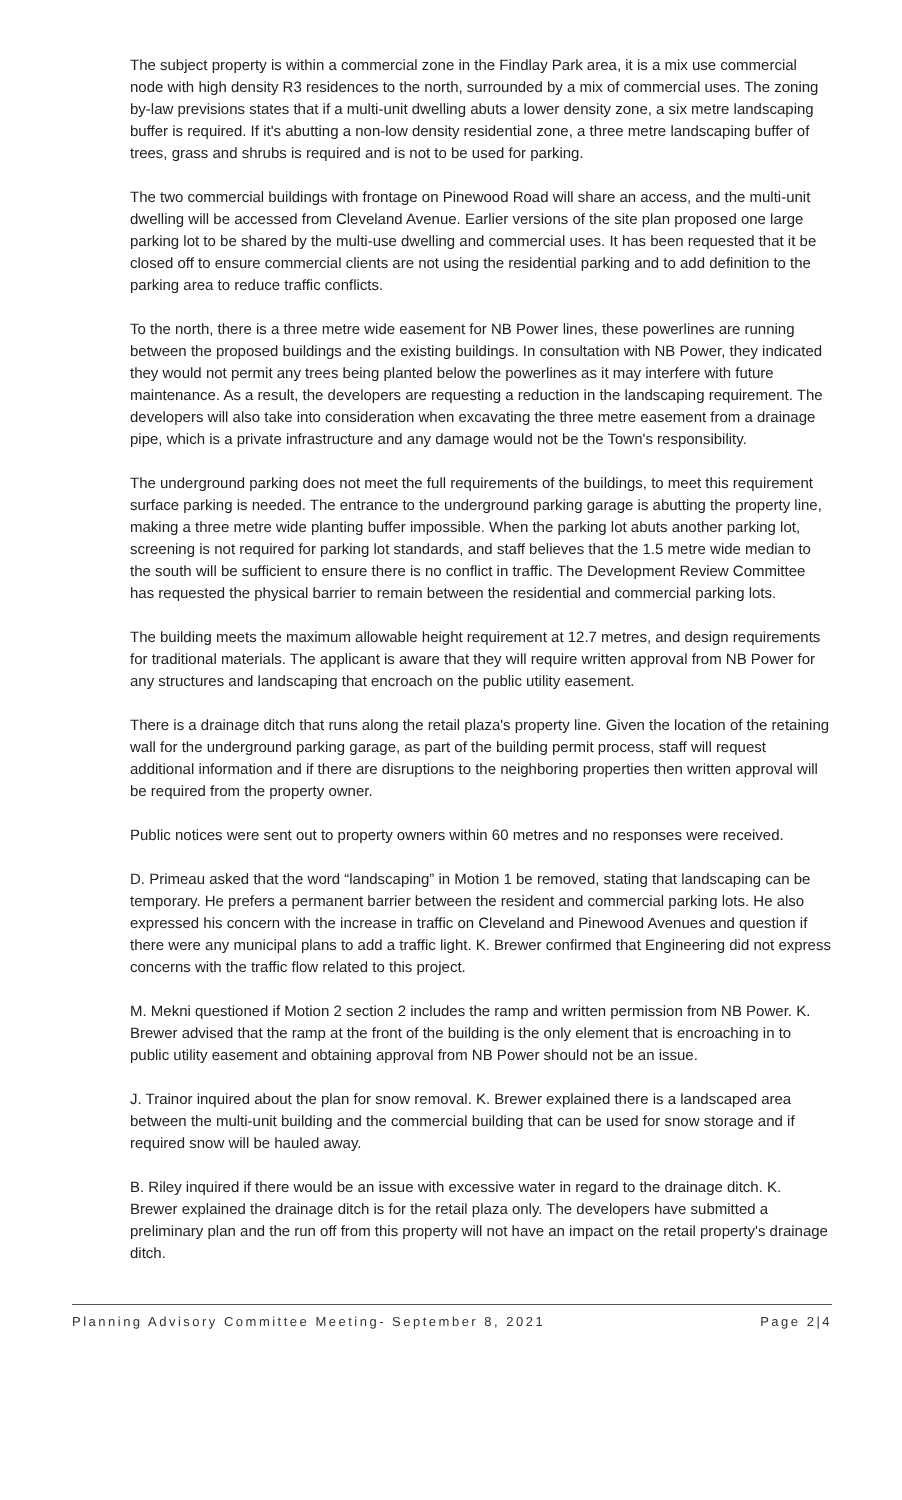The subject property is within a commercial zone in the Findlay Park area, it is a mix use commercial node with high density R3 residences to the north, surrounded by a mix of commercial uses. The zoning by-law previsions states that if a multi-unit dwelling abuts a lower density zone, a six metre landscaping buffer is required. If it's abutting a non-low density residential zone, a three metre landscaping buffer of trees, grass and shrubs is required and is not to be used for parking.
The two commercial buildings with frontage on Pinewood Road will share an access, and the multi-unit dwelling will be accessed from Cleveland Avenue. Earlier versions of the site plan proposed one large parking lot to be shared by the multi-use dwelling and commercial uses. It has been requested that it be closed off to ensure commercial clients are not using the residential parking and to add definition to the parking area to reduce traffic conflicts.
To the north, there is a three metre wide easement for NB Power lines, these powerlines are running between the proposed buildings and the existing buildings. In consultation with NB Power, they indicated they would not permit any trees being planted below the powerlines as it may interfere with future maintenance. As a result, the developers are requesting a reduction in the landscaping requirement. The developers will also take into consideration when excavating the three metre easement from a drainage pipe, which is a private infrastructure and any damage would not be the Town's responsibility.
The underground parking does not meet the full requirements of the buildings, to meet this requirement surface parking is needed. The entrance to the underground parking garage is abutting the property line, making a three metre wide planting buffer impossible. When the parking lot abuts another parking lot, screening is not required for parking lot standards, and staff believes that the 1.5 metre wide median to the south will be sufficient to ensure there is no conflict in traffic. The Development Review Committee has requested the physical barrier to remain between the residential and commercial parking lots.
The building meets the maximum allowable height requirement at 12.7 metres, and design requirements for traditional materials. The applicant is aware that they will require written approval from NB Power for any structures and landscaping that encroach on the public utility easement.
There is a drainage ditch that runs along the retail plaza's property line. Given the location of the retaining wall for the underground parking garage, as part of the building permit process, staff will request additional information and if there are disruptions to the neighboring properties then written approval will be required from the property owner.
Public notices were sent out to property owners within 60 metres and no responses were received.
D. Primeau asked that the word “landscaping” in Motion 1 be removed, stating that landscaping can be temporary. He prefers a permanent barrier between the resident and commercial parking lots. He also expressed his concern with the increase in traffic on Cleveland and Pinewood Avenues and question if there were any municipal plans to add a traffic light. K. Brewer confirmed that Engineering did not express concerns with the traffic flow related to this project.
M. Mekni questioned if Motion 2 section 2 includes the ramp and written permission from NB Power. K. Brewer advised that the ramp at the front of the building is the only element that is encroaching in to public utility easement and obtaining approval from NB Power should not be an issue.
J. Trainor inquired about the plan for snow removal. K. Brewer explained there is a landscaped area between the multi-unit building and the commercial building that can be used for snow storage and if required snow will be hauled away.
B. Riley inquired if there would be an issue with excessive water in regard to the drainage ditch. K. Brewer explained the drainage ditch is for the retail plaza only. The developers have submitted a preliminary plan and the run off from this property will not have an impact on the retail property's drainage ditch.
Planning Advisory Committee Meeting- September 8, 2021 Page 2|4